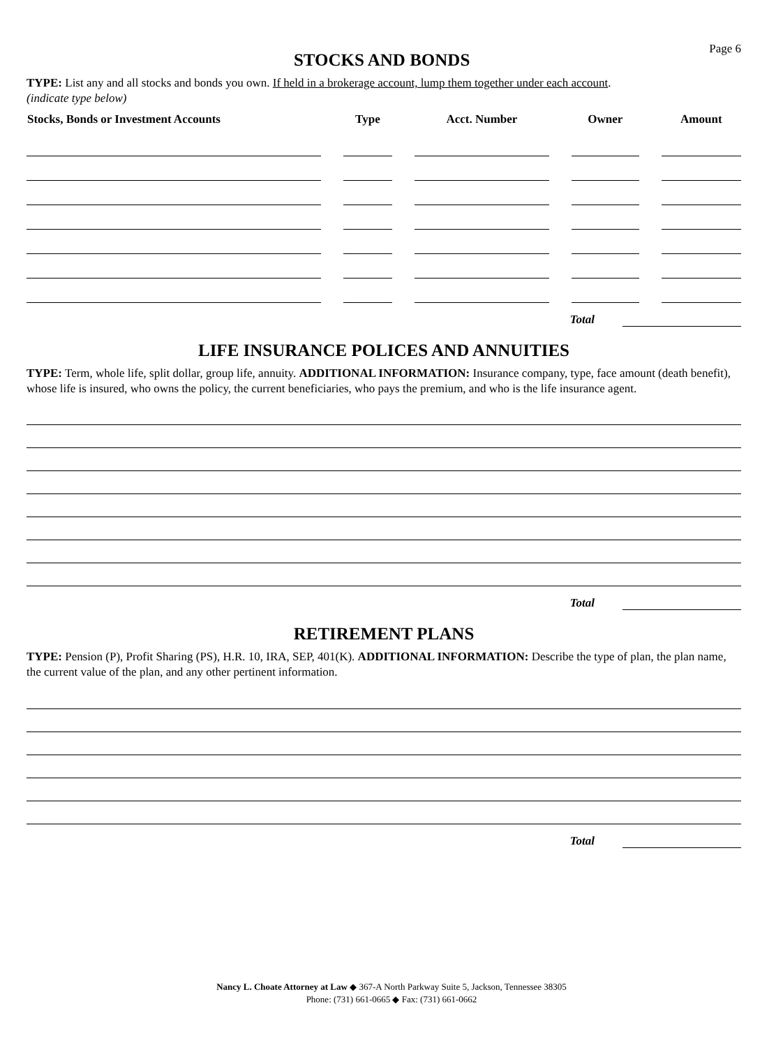STOCKS AND BONDS
Page 6
TYPE: List any and all stocks and bonds you own. If held in a brokerage account, lump them together under each account.
(indicate type below)
| Stocks, Bonds or Investment Accounts | Type | Acct. Number | Owner | Amount |
| --- | --- | --- | --- | --- |
Total
LIFE INSURANCE POLICES AND ANNUITIES
TYPE: Term, whole life, split dollar, group life, annuity. ADDITIONAL INFORMATION: Insurance company, type, face amount (death benefit), whose life is insured, who owns the policy, the current beneficiaries, who pays the premium, and who is the life insurance agent.
Total
RETIREMENT PLANS
TYPE: Pension (P), Profit Sharing (PS), H.R. 10, IRA, SEP, 401(K). ADDITIONAL INFORMATION: Describe the type of plan, the plan name, the current value of the plan, and any other pertinent information.
Total
Nancy L. Choate Attorney at Law ◆ 367-A North Parkway Suite 5, Jackson, Tennessee 38305
Phone: (731) 661-0665 ◆ Fax: (731) 661-0662